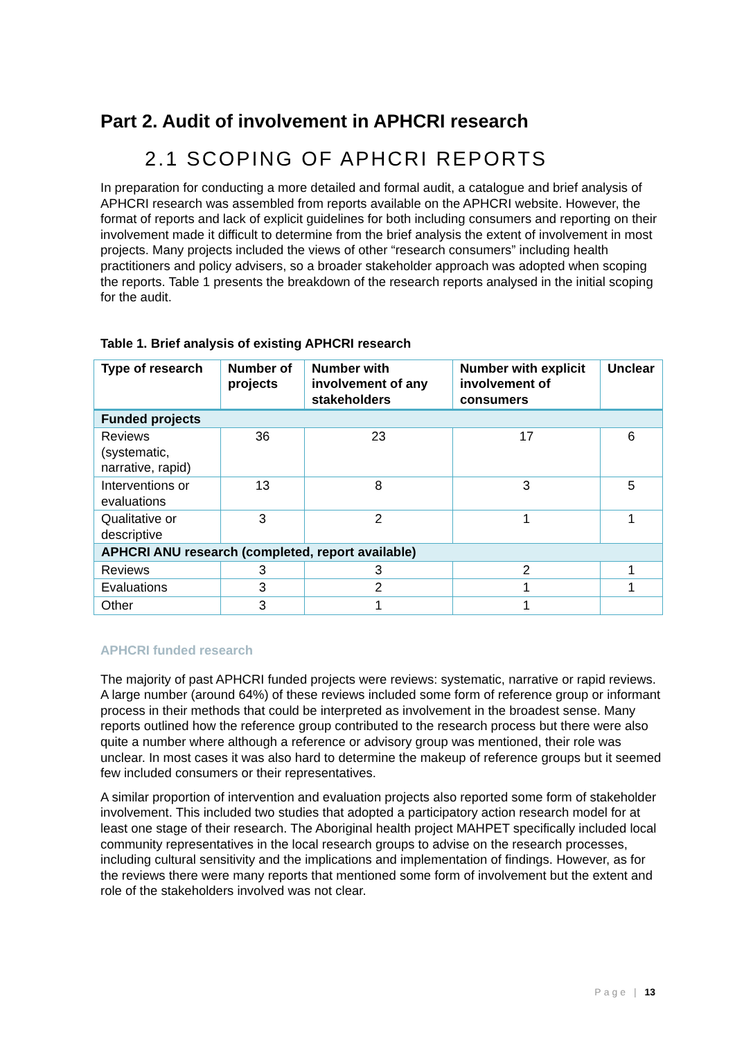Part 2. Audit of involvement in APHCRI research
2.1 SCOPING OF APHCRI REPORTS
In preparation for conducting a more detailed and formal audit, a catalogue and brief analysis of APHCRI research was assembled from reports available on the APHCRI website. However, the format of reports and lack of explicit guidelines for both including consumers and reporting on their involvement made it difficult to determine from the brief analysis the extent of involvement in most projects. Many projects included the views of other “research consumers” including health practitioners and policy advisers, so a broader stakeholder approach was adopted when scoping the reports. Table 1 presents the breakdown of the research reports analysed in the initial scoping for the audit.
Table 1. Brief analysis of existing APHCRI research
| Type of research | Number of projects | Number with involvement of any stakeholders | Number with explicit involvement of consumers | Unclear |
| --- | --- | --- | --- | --- |
| Funded projects | | | | |
| Reviews (systematic, narrative, rapid) | 36 | 23 | 17 | 6 |
| Interventions or evaluations | 13 | 8 | 3 | 5 |
| Qualitative or descriptive | 3 | 2 | 1 | 1 |
| APHCRI ANU research (completed, report available) | | | | |
| Reviews | 3 | 3 | 2 | 1 |
| Evaluations | 3 | 2 | 1 | 1 |
| Other | 3 | 1 | 1 | |
APHCRI funded research
The majority of past APHCRI funded projects were reviews: systematic, narrative or rapid reviews. A large number (around 64%) of these reviews included some form of reference group or informant process in their methods that could be interpreted as involvement in the broadest sense. Many reports outlined how the reference group contributed to the research process but there were also quite a number where although a reference or advisory group was mentioned, their role was unclear. In most cases it was also hard to determine the makeup of reference groups but it seemed few included consumers or their representatives.
A similar proportion of intervention and evaluation projects also reported some form of stakeholder involvement. This included two studies that adopted a participatory action research model for at least one stage of their research. The Aboriginal health project MAHPET specifically included local community representatives in the local research groups to advise on the research processes, including cultural sensitivity and the implications and implementation of findings. However, as for the reviews there were many reports that mentioned some form of involvement but the extent and role of the stakeholders involved was not clear.
Page | 13